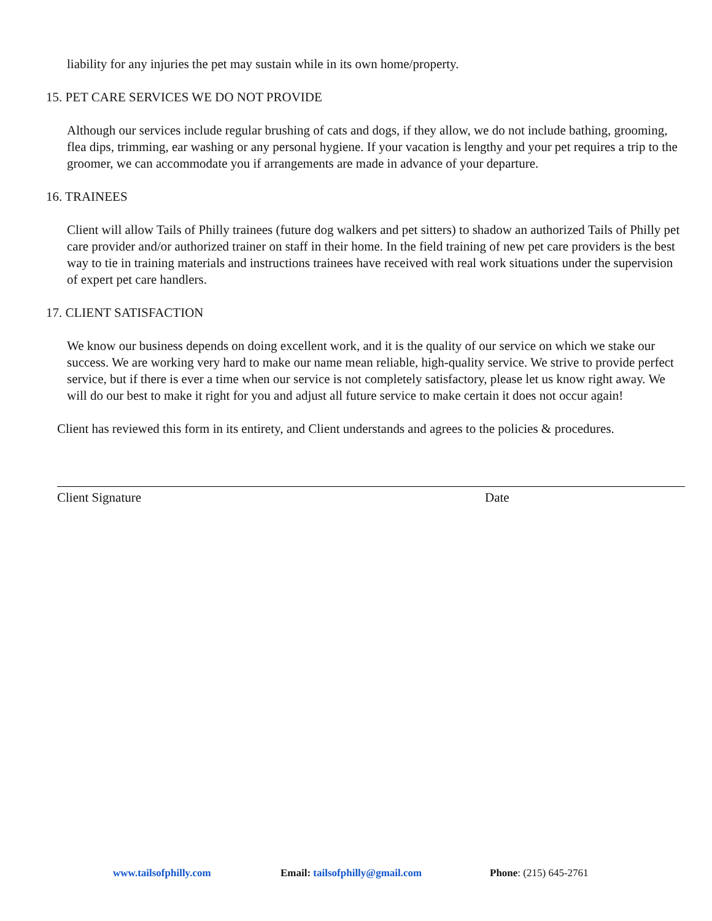liability for any injuries the pet may sustain while in its own home/property.
15. PET CARE SERVICES WE DO NOT PROVIDE
Although our services include regular brushing of cats and dogs, if they allow, we do not include bathing, grooming, flea dips, trimming, ear washing or any personal hygiene. If your vacation is lengthy and your pet requires a trip to the groomer, we can accommodate you if arrangements are made in advance of your departure.
16. TRAINEES
Client will allow Tails of Philly trainees (future dog walkers and pet sitters) to shadow an authorized Tails of Philly pet care provider and/or authorized trainer on staff in their home. In the field training of new pet care providers is the best way to tie in training materials and instructions trainees have received with real work situations under the supervision of expert pet care handlers.
17. CLIENT SATISFACTION
We know our business depends on doing excellent work, and it is the quality of our service on which we stake our success. We are working very hard to make our name mean reliable, high-quality service. We strive to provide perfect service, but if there is ever a time when our service is not completely satisfactory, please let us know right away. We will do our best to make it right for you and adjust all future service to make certain it does not occur again!
Client has reviewed this form in its entirety, and Client understands and agrees to the policies & procedures.
Client Signature Date
www.tailsofphilly.com Email: tailsofphilly@gmail.com Phone: (215) 645-2761